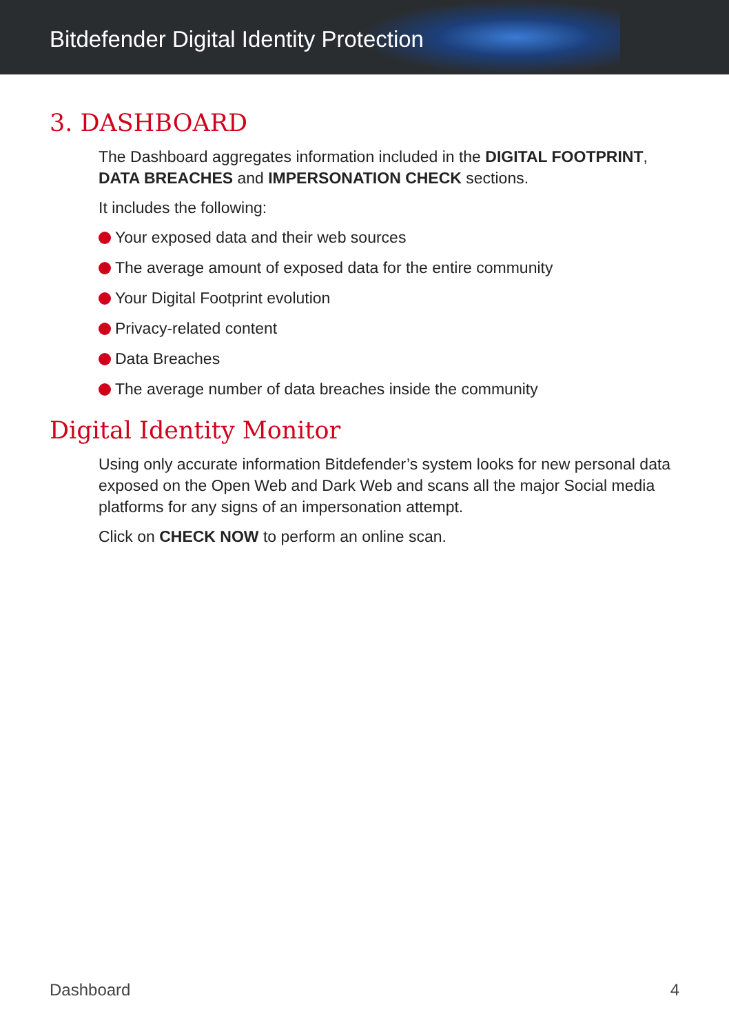Bitdefender Digital Identity Protection
3. DASHBOARD
The Dashboard aggregates information included in the DIGITAL FOOTPRINT, DATA BREACHES and IMPERSONATION CHECK sections.
It includes the following:
Your exposed data and their web sources
The average amount of exposed data for the entire community
Your Digital Footprint evolution
Privacy-related content
Data Breaches
The average number of data breaches inside the community
Digital Identity Monitor
Using only accurate information Bitdefender’s system looks for new personal data exposed on the Open Web and Dark Web and scans all the major Social media platforms for any signs of an impersonation attempt.
Click on CHECK NOW to perform an online scan.
Dashboard 4